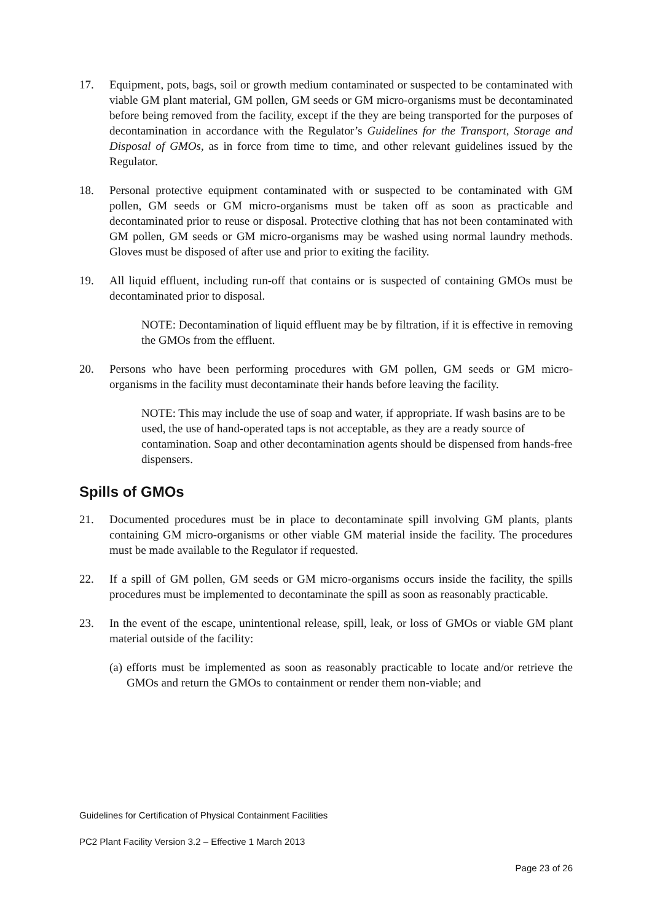17. Equipment, pots, bags, soil or growth medium contaminated or suspected to be contaminated with viable GM plant material, GM pollen, GM seeds or GM micro-organisms must be decontaminated before being removed from the facility, except if the they are being transported for the purposes of decontamination in accordance with the Regulator’s Guidelines for the Transport, Storage and Disposal of GMOs, as in force from time to time, and other relevant guidelines issued by the Regulator.
18. Personal protective equipment contaminated with or suspected to be contaminated with GM pollen, GM seeds or GM micro-organisms must be taken off as soon as practicable and decontaminated prior to reuse or disposal. Protective clothing that has not been contaminated with GM pollen, GM seeds or GM micro-organisms may be washed using normal laundry methods. Gloves must be disposed of after use and prior to exiting the facility.
19. All liquid effluent, including run-off that contains or is suspected of containing GMOs must be decontaminated prior to disposal.
NOTE: Decontamination of liquid effluent may be by filtration, if it is effective in removing the GMOs from the effluent.
20. Persons who have been performing procedures with GM pollen, GM seeds or GM micro-organisms in the facility must decontaminate their hands before leaving the facility.
NOTE: This may include the use of soap and water, if appropriate. If wash basins are to be used, the use of hand-operated taps is not acceptable, as they are a ready source of contamination. Soap and other decontamination agents should be dispensed from hands-free dispensers.
Spills of GMOs
21. Documented procedures must be in place to decontaminate spill involving GM plants, plants containing GM micro-organisms or other viable GM material inside the facility. The procedures must be made available to the Regulator if requested.
22. If a spill of GM pollen, GM seeds or GM micro-organisms occurs inside the facility, the spills procedures must be implemented to decontaminate the spill as soon as reasonably practicable.
23. In the event of the escape, unintentional release, spill, leak, or loss of GMOs or viable GM plant material outside of the facility:
(a)
efforts must be implemented as soon as reasonably practicable to locate and/or retrieve the GMOs and return the GMOs to containment or render them non-viable; and
Guidelines for Certification of Physical Containment Facilities
PC2 Plant Facility Version 3.2 – Effective 1 March 2013
Page 23 of 26